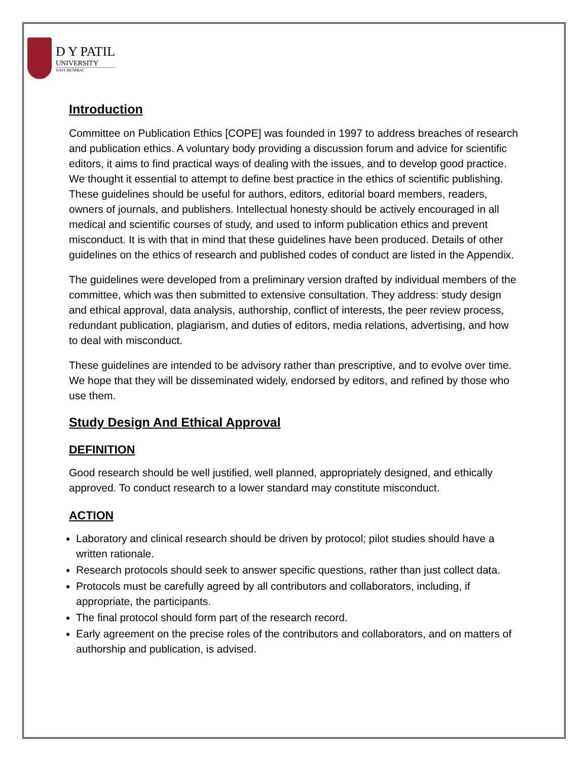D Y PATIL
UNIVERSITY
NAVI MUMBAI
Introduction
Committee on Publication Ethics [COPE] was founded in 1997 to address breaches of research and publication ethics. A voluntary body providing a discussion forum and advice for scientific editors, it aims to find practical ways of dealing with the issues, and to develop good practice. We thought it essential to attempt to define best practice in the ethics of scientific publishing. These guidelines should be useful for authors, editors, editorial board members, readers, owners of journals, and publishers. Intellectual honesty should be actively encouraged in all medical and scientific courses of study, and used to inform publication ethics and prevent misconduct. It is with that in mind that these guidelines have been produced. Details of other guidelines on the ethics of research and published codes of conduct are listed in the Appendix.
The guidelines were developed from a preliminary version drafted by individual members of the committee, which was then submitted to extensive consultation. They address: study design and ethical approval, data analysis, authorship, conflict of interests, the peer review process, redundant publication, plagiarism, and duties of editors, media relations, advertising, and how to deal with misconduct.
These guidelines are intended to be advisory rather than prescriptive, and to evolve over time. We hope that they will be disseminated widely, endorsed by editors, and refined by those who use them.
Study Design And Ethical Approval
DEFINITION
Good research should be well justified, well planned, appropriately designed, and ethically approved. To conduct research to a lower standard may constitute misconduct.
ACTION
Laboratory and clinical research should be driven by protocol; pilot studies should have a written rationale.
Research protocols should seek to answer specific questions, rather than just collect data.
Protocols must be carefully agreed by all contributors and collaborators, including, if appropriate, the participants.
The final protocol should form part of the research record.
Early agreement on the precise roles of the contributors and collaborators, and on matters of authorship and publication, is advised.